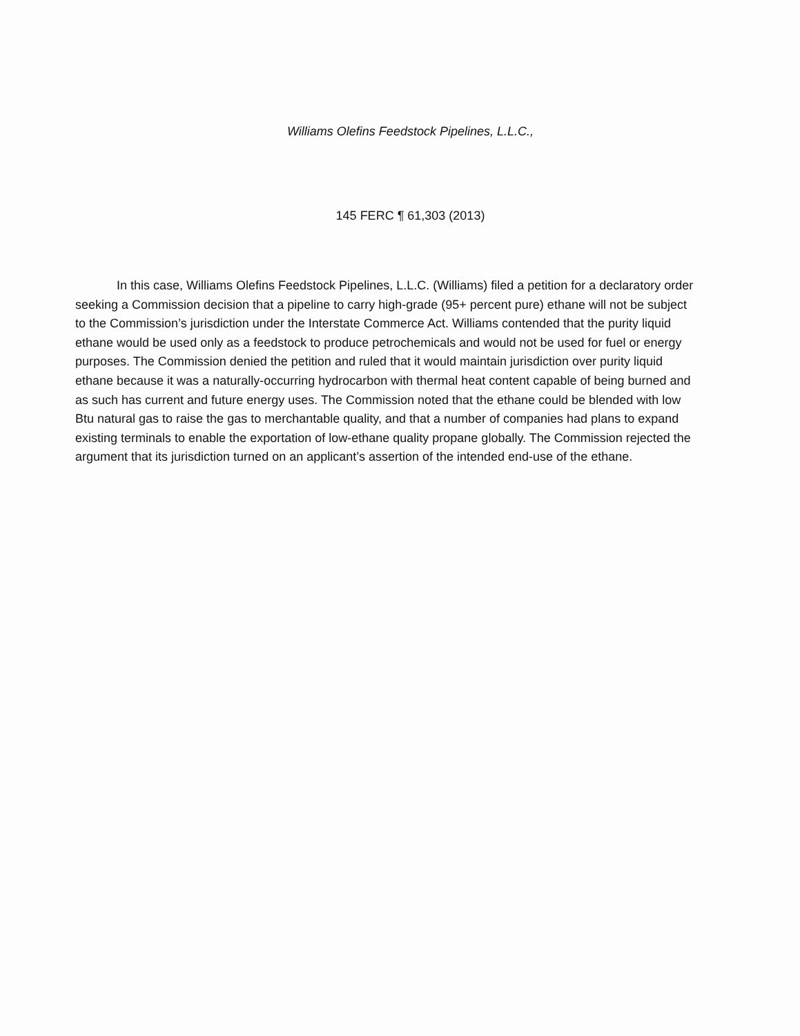Williams Olefins Feedstock Pipelines, L.L.C.,
145 FERC ¶ 61,303 (2013)
In this case, Williams Olefins Feedstock Pipelines, L.L.C. (Williams) filed a petition for a declaratory order seeking a Commission decision that a pipeline to carry high-grade (95+ percent pure) ethane will not be subject to the Commission’s jurisdiction under the Interstate Commerce Act. Williams contended that the purity liquid ethane would be used only as a feedstock to produce petrochemicals and would not be used for fuel or energy purposes. The Commission denied the petition and ruled that it would maintain jurisdiction over purity liquid ethane because it was a naturally-occurring hydrocarbon with thermal heat content capable of being burned and as such has current and future energy uses. The Commission noted that the ethane could be blended with low Btu natural gas to raise the gas to merchantable quality, and that a number of companies had plans to expand existing terminals to enable the exportation of low-ethane quality propane globally. The Commission rejected the argument that its jurisdiction turned on an applicant’s assertion of the intended end-use of the ethane.